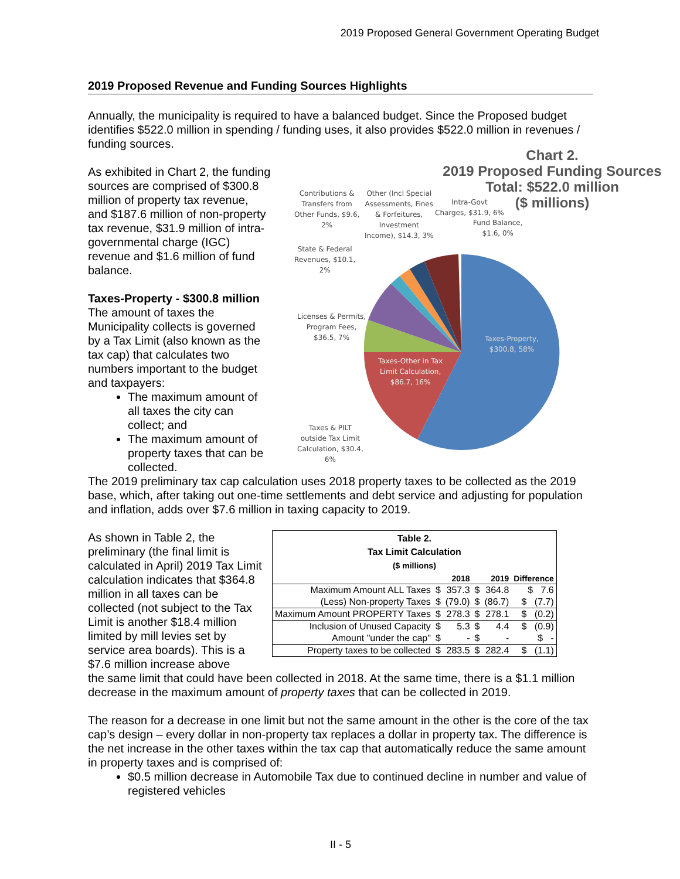2019 Proposed General Government Operating Budget
2019 Proposed Revenue and Funding Sources Highlights
Annually, the municipality is required to have a balanced budget. Since the Proposed budget identifies $522.0 million in spending / funding uses, it also provides $522.0 million in revenues / funding sources.
As exhibited in Chart 2, the funding sources are comprised of $300.8 million of property tax revenue, and $187.6 million of non-property tax revenue, $31.9 million of intra-governmental charge (IGC) revenue and $1.6 million of fund balance.
Taxes-Property - $300.8 million
The amount of taxes the Municipality collects is governed by a Tax Limit (also known as the tax cap) that calculates two numbers important to the budget and taxpayers:
The maximum amount of all taxes the city can collect; and
The maximum amount of property taxes that can be collected.
Chart 2.
2019 Proposed Funding Sources
Total: $522.0 million
($ millions)
Contributions &
Transfers from
Other Funds, $9.6,
2%
Other (Incl Special
Assessments, Fines
& Forfeitures,
Investment
Income), $14.3, 3%
Intra-Govt
Charges, $31.9, 6%
Fund Balance,
$1.6, 0%
State & Federal
Revenues, $10.1,
2%
Licenses & Permits,
Program Fees,
$36.5, 7%
Taxes-Property,
$300.8, 58%
Taxes-Other in Tax
Limit Calculation,
$86.7, 16%
Taxes & PILT
outside Tax Limit
Calculation, $30.4,
6%
The 2019 preliminary tax cap calculation uses 2018 property taxes to be collected as the 2019 base, which, after taking out one-time settlements and debt service and adjusting for population and inflation, adds over $7.6 million in taxing capacity to 2019.
As shown in Table 2, the preliminary (the final limit is calculated in April) 2019 Tax Limit calculation indicates that $364.8 million in all taxes can be collected (not subject to the Tax Limit is another $18.4 million limited by mill levies set by service area boards). This is a $7.6 million increase above
| Table 2. Tax Limit Calculation ($ millions) | | | | | |
| --- | --- | --- | --- | --- | --- |
| | 2018 | | 2019 | | Difference |
| Maximum Amount ALL Taxes | $ | 357.3 | $ | 364.8 | $ 7.6 |
| (Less) Non-property Taxes | $ | (79.0) | $ | (86.7) | $ (7.7) |
| Maximum Amount PROPERTY Taxes | $ | 278.3 | $ | 278.1 | $ (0.2) |
| Inclusion of Unused Capacity | $ | 5.3 | $ | 4.4 | $ (0.9) |
| Amount "under the cap" | $ | - | $ | - | $ - |
| Property taxes to be collected | $ | 283.5 | $ | 282.4 | $ (1.1) |
the same limit that could have been collected in 2018. At the same time, there is a $1.1 million decrease in the maximum amount of property taxes that can be collected in 2019.
The reason for a decrease in one limit but not the same amount in the other is the core of the tax cap’s design – every dollar in non-property tax replaces a dollar in property tax. The difference is the net increase in the other taxes within the tax cap that automatically reduce the same amount in property taxes and is comprised of:
$0.5 million decrease in Automobile Tax due to continued decline in number and value of registered vehicles
II - 5